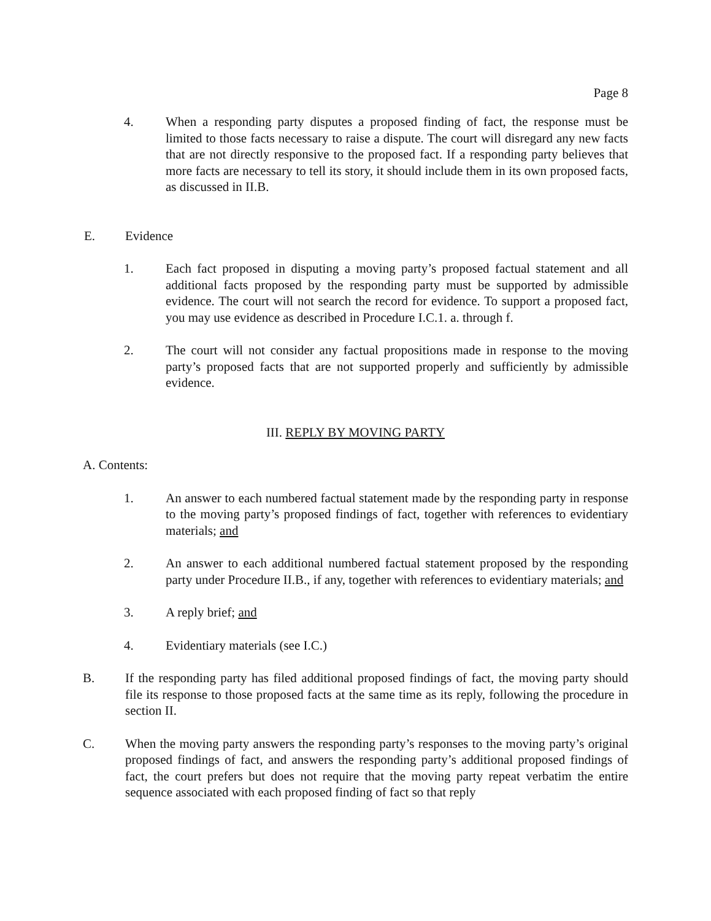Page 8
4. When a responding party disputes a proposed finding of fact, the response must be limited to those facts necessary to raise a dispute. The court will disregard any new facts that are not directly responsive to the proposed fact. If a responding party believes that more facts are necessary to tell its story, it should include them in its own proposed facts, as discussed in II.B.
E. Evidence
1. Each fact proposed in disputing a moving party’s proposed factual statement and all additional facts proposed by the responding party must be supported by admissible evidence. The court will not search the record for evidence. To support a proposed fact, you may use evidence as described in Procedure I.C.1. a. through f.
2. The court will not consider any factual propositions made in response to the moving party’s proposed facts that are not supported properly and sufficiently by admissible evidence.
III. REPLY BY MOVING PARTY
A. Contents:
1. An answer to each numbered factual statement made by the responding party in response to the moving party’s proposed findings of fact, together with references to evidentiary materials; and
2. An answer to each additional numbered factual statement proposed by the responding party under Procedure II.B., if any, together with references to evidentiary materials; and
3. A reply brief; and
4. Evidentiary materials (see I.C.)
B. If the responding party has filed additional proposed findings of fact, the moving party should file its response to those proposed facts at the same time as its reply, following the procedure in section II.
C. When the moving party answers the responding party’s responses to the moving party’s original proposed findings of fact, and answers the responding party’s additional proposed findings of fact, the court prefers but does not require that the moving party repeat verbatim the entire sequence associated with each proposed finding of fact so that reply